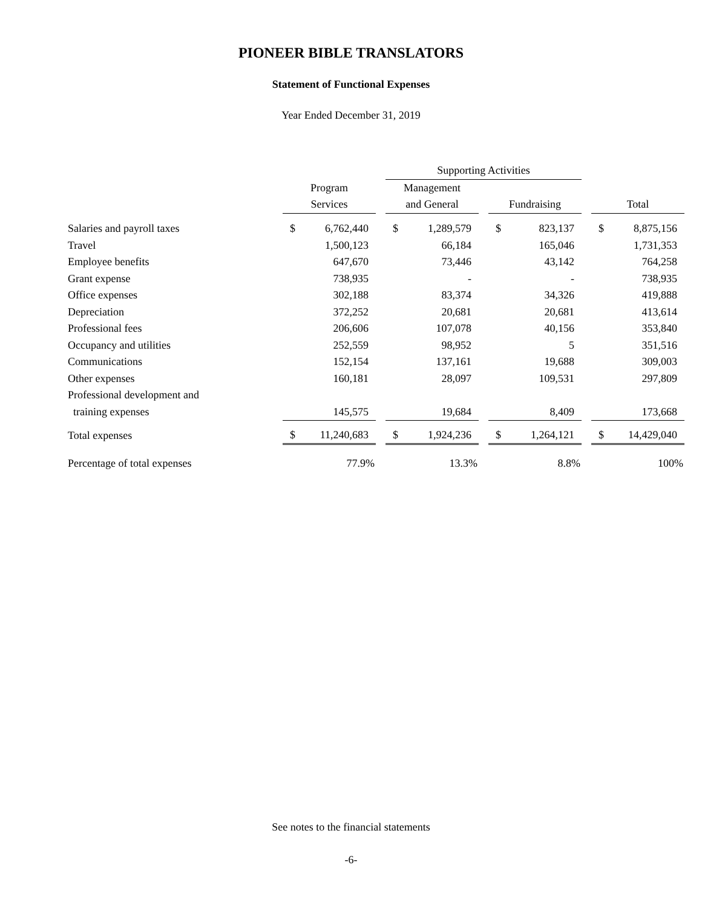PIONEER BIBLE TRANSLATORS
Statement of Functional Expenses
Year Ended December 31, 2019
| | | | | Supporting Activities | | | | | | | |
| --- | --- | --- | --- | --- | --- | --- | --- | --- | --- | --- | --- |
| | Program | | | Management | | | | | | | |
| | Services | | | and General | | | Fundraising | | | Total | |
| Salaries and payroll taxes | $ | 6,762,440 | | $ | 1,289,579 | | $ | 823,137 | | $ | 8,875,156 |
| Travel | | 1,500,123 | | | 66,184 | | | 165,046 | | | 1,731,353 |
| Employee benefits | | 647,670 | | | 73,446 | | | 43,142 | | | 764,258 |
| Grant expense | | 738,935 | | | - | | | - | | | 738,935 |
| Office expenses | | 302,188 | | | 83,374 | | | 34,326 | | | 419,888 |
| Depreciation | | 372,252 | | | 20,681 | | | 20,681 | | | 413,614 |
| Professional fees | | 206,606 | | | 107,078 | | | 40,156 | | | 353,840 |
| Occupancy and utilities | | 252,559 | | | 98,952 | | | 5 | | | 351,516 |
| Communications | | 152,154 | | | 137,161 | | | 19,688 | | | 309,003 |
| Other expenses | | 160,181 | | | 28,097 | | | 109,531 | | | 297,809 |
| Professional development and | | | | | | | | | | | |
| training expenses | | 145,575 | | | 19,684 | | | 8,409 | | | 173,668 |
| Total expenses | $ | 11,240,683 | | $ | 1,924,236 | | $ | 1,264,121 | | $ | 14,429,040 |
| Percentage of total expenses | | 77.9% | | | 13.3% | | | 8.8% | | | 100% |
See notes to the financial statements
-6-